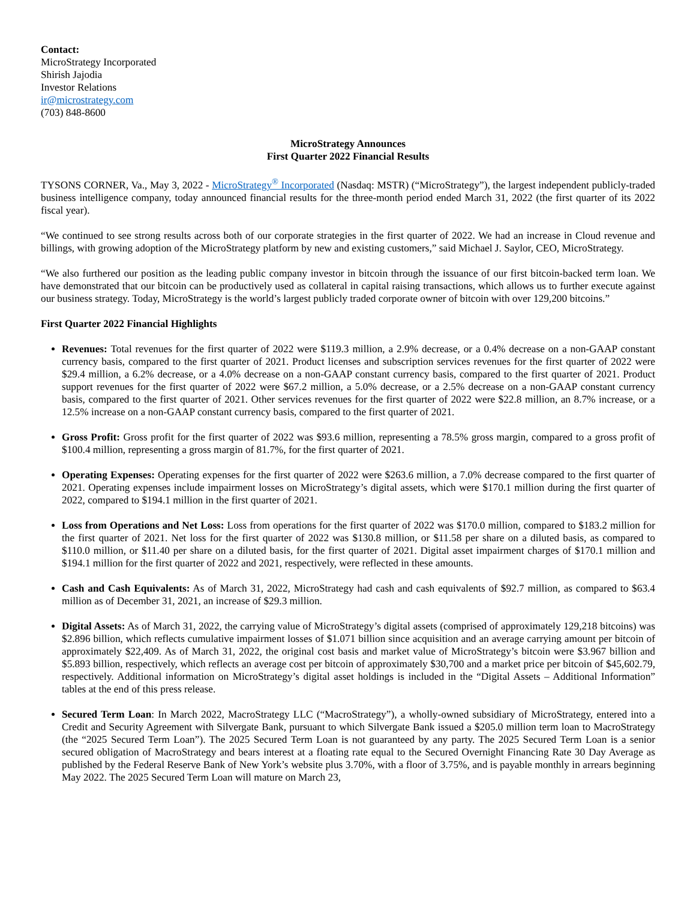Contact:
MicroStrategy Incorporated
Shirish Jajodia
Investor Relations
ir@microstrategy.com
(703) 848-8600
MicroStrategy Announces
First Quarter 2022 Financial Results
TYSONS CORNER, Va., May 3, 2022 - MicroStrategy<sup>®</sup> Incorporated (Nasdaq: MSTR) (“MicroStrategy”), the largest independent publicly-traded business intelligence company, today announced financial results for the three-month period ended March 31, 2022 (the first quarter of its 2022 fiscal year).
“We continued to see strong results across both of our corporate strategies in the first quarter of 2022. We had an increase in Cloud revenue and billings, with growing adoption of the MicroStrategy platform by new and existing customers,” said Michael J. Saylor, CEO, MicroStrategy.
“We also furthered our position as the leading public company investor in bitcoin through the issuance of our first bitcoin-backed term loan. We have demonstrated that our bitcoin can be productively used as collateral in capital raising transactions, which allows us to further execute against our business strategy. Today, MicroStrategy is the world’s largest publicly traded corporate owner of bitcoin with over 129,200 bitcoins.”
First Quarter 2022 Financial Highlights
Revenues: Total revenues for the first quarter of 2022 were $119.3 million, a 2.9% decrease, or a 0.4% decrease on a non-GAAP constant currency basis, compared to the first quarter of 2021. Product licenses and subscription services revenues for the first quarter of 2022 were $29.4 million, a 6.2% decrease, or a 4.0% decrease on a non-GAAP constant currency basis, compared to the first quarter of 2021. Product support revenues for the first quarter of 2022 were $67.2 million, a 5.0% decrease, or a 2.5% decrease on a non-GAAP constant currency basis, compared to the first quarter of 2021. Other services revenues for the first quarter of 2022 were $22.8 million, an 8.7% increase, or a 12.5% increase on a non-GAAP constant currency basis, compared to the first quarter of 2021.
Gross Profit: Gross profit for the first quarter of 2022 was $93.6 million, representing a 78.5% gross margin, compared to a gross profit of $100.4 million, representing a gross margin of 81.7%, for the first quarter of 2021.
Operating Expenses: Operating expenses for the first quarter of 2022 were $263.6 million, a 7.0% decrease compared to the first quarter of 2021. Operating expenses include impairment losses on MicroStrategy’s digital assets, which were $170.1 million during the first quarter of 2022, compared to $194.1 million in the first quarter of 2021.
Loss from Operations and Net Loss: Loss from operations for the first quarter of 2022 was $170.0 million, compared to $183.2 million for the first quarter of 2021. Net loss for the first quarter of 2022 was $130.8 million, or $11.58 per share on a diluted basis, as compared to $110.0 million, or $11.40 per share on a diluted basis, for the first quarter of 2021. Digital asset impairment charges of $170.1 million and $194.1 million for the first quarter of 2022 and 2021, respectively, were reflected in these amounts.
Cash and Cash Equivalents: As of March 31, 2022, MicroStrategy had cash and cash equivalents of $92.7 million, as compared to $63.4 million as of December 31, 2021, an increase of $29.3 million.
Digital Assets: As of March 31, 2022, the carrying value of MicroStrategy’s digital assets (comprised of approximately 129,218 bitcoins) was $2.896 billion, which reflects cumulative impairment losses of $1.071 billion since acquisition and an average carrying amount per bitcoin of approximately $22,409. As of March 31, 2022, the original cost basis and market value of MicroStrategy’s bitcoin were $3.967 billion and $5.893 billion, respectively, which reflects an average cost per bitcoin of approximately $30,700 and a market price per bitcoin of $45,602.79, respectively. Additional information on MicroStrategy’s digital asset holdings is included in the “Digital Assets – Additional Information” tables at the end of this press release.
Secured Term Loan: In March 2022, MacroStrategy LLC (“MacroStrategy”), a wholly-owned subsidiary of MicroStrategy, entered into a Credit and Security Agreement with Silvergate Bank, pursuant to which Silvergate Bank issued a $205.0 million term loan to MacroStrategy (the “2025 Secured Term Loan”). The 2025 Secured Term Loan is not guaranteed by any party. The 2025 Secured Term Loan is a senior secured obligation of MacroStrategy and bears interest at a floating rate equal to the Secured Overnight Financing Rate 30 Day Average as published by the Federal Reserve Bank of New York’s website plus 3.70%, with a floor of 3.75%, and is payable monthly in arrears beginning May 2022. The 2025 Secured Term Loan will mature on March 23,